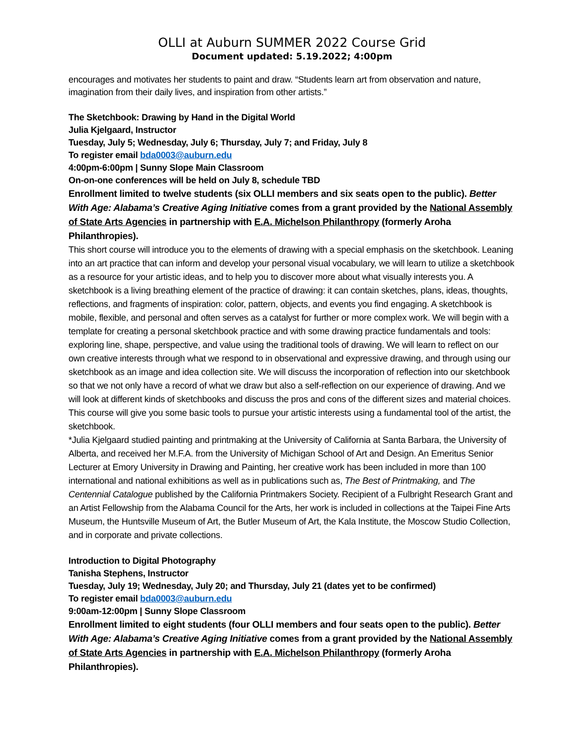OLLI at Auburn SUMMER 2022 Course Grid
Document updated: 5.19.2022; 4:00pm
encourages and motivates her students to paint and draw. “Students learn art from observation and nature, imagination from their daily lives, and inspiration from other artists.”
The Sketchbook: Drawing by Hand in the Digital World
Julia Kjelgaard, Instructor
Tuesday, July 5; Wednesday, July 6; Thursday, July 7; and Friday, July 8
To register email bda0003@auburn.edu
4:00pm-6:00pm | Sunny Slope Main Classroom
On-on-one conferences will be held on July 8, schedule TBD
Enrollment limited to twelve students (six OLLI members and six seats open to the public). Better With Age: Alabama’s Creative Aging Initiative comes from a grant provided by the National Assembly of State Arts Agencies in partnership with E.A. Michelson Philanthropy (formerly Aroha Philanthropies).
This short course will introduce you to the elements of drawing with a special emphasis on the sketchbook. Leaning into an art practice that can inform and develop your personal visual vocabulary, we will learn to utilize a sketchbook as a resource for your artistic ideas, and to help you to discover more about what visually interests you. A sketchbook is a living breathing element of the practice of drawing: it can contain sketches, plans, ideas, thoughts, reflections, and fragments of inspiration: color, pattern, objects, and events you find engaging. A sketchbook is mobile, flexible, and personal and often serves as a catalyst for further or more complex work. We will begin with a template for creating a personal sketchbook practice and with some drawing practice fundamentals and tools: exploring line, shape, perspective, and value using the traditional tools of drawing. We will learn to reflect on our own creative interests through what we respond to in observational and expressive drawing, and through using our sketchbook as an image and idea collection site. We will discuss the incorporation of reflection into our sketchbook so that we not only have a record of what we draw but also a self-reflection on our experience of drawing. And we will look at different kinds of sketchbooks and discuss the pros and cons of the different sizes and material choices. This course will give you some basic tools to pursue your artistic interests using a fundamental tool of the artist, the sketchbook.
*Julia Kjelgaard studied painting and printmaking at the University of California at Santa Barbara, the University of Alberta, and received her M.F.A. from the University of Michigan School of Art and Design. An Emeritus Senior Lecturer at Emory University in Drawing and Painting, her creative work has been included in more than 100 international and national exhibitions as well as in publications such as, The Best of Printmaking, and The Centennial Catalogue published by the California Printmakers Society. Recipient of a Fulbright Research Grant and an Artist Fellowship from the Alabama Council for the Arts, her work is included in collections at the Taipei Fine Arts Museum, the Huntsville Museum of Art, the Butler Museum of Art, the Kala Institute, the Moscow Studio Collection, and in corporate and private collections.
Introduction to Digital Photography
Tanisha Stephens, Instructor
Tuesday, July 19; Wednesday, July 20; and Thursday, July 21 (dates yet to be confirmed)
To register email bda0003@auburn.edu
9:00am-12:00pm | Sunny Slope Classroom
Enrollment limited to eight students (four OLLI members and four seats open to the public). Better With Age: Alabama’s Creative Aging Initiative comes from a grant provided by the National Assembly of State Arts Agencies in partnership with E.A. Michelson Philanthropy (formerly Aroha Philanthropies).